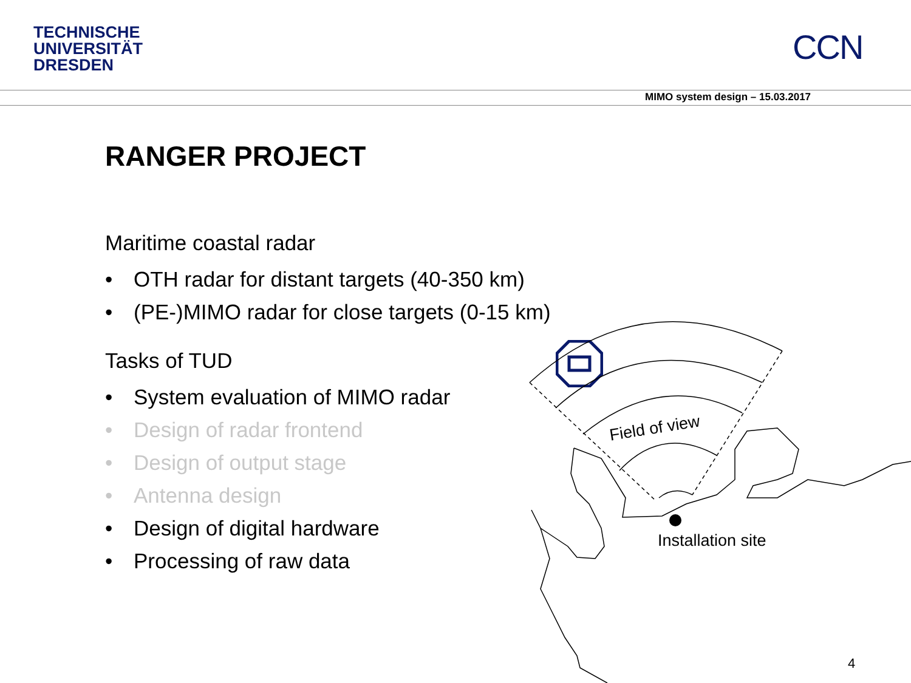TECHNISCHE
UNIVERSITÄT
DRESDEN
CCN
MIMO system design – 15.03.2017
RANGER PROJECT
Maritime coastal radar
• OTH radar for distant targets (40-350 km)
• (PE-)MIMO radar for close targets (0-15 km)
Tasks of TUD
• System evaluation of MIMO radar
• Design of radar frontend
• Design of output stage
• Antenna design
• Design of digital hardware
• Processing of raw data
Field of view
Installation site
4